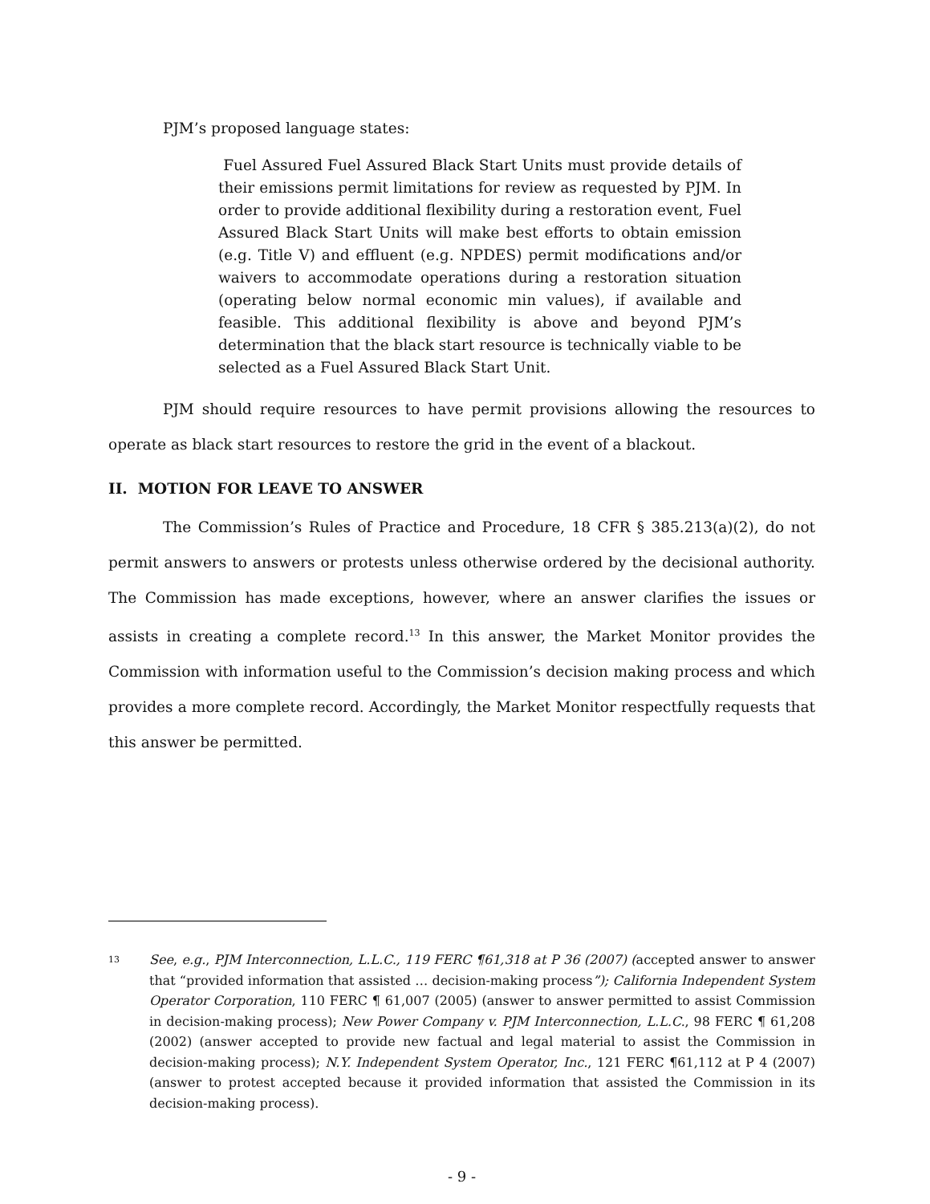PJM’s proposed language states:
Fuel Assured Fuel Assured Black Start Units must provide details of their emissions permit limitations for review as requested by PJM. In order to provide additional flexibility during a restoration event, Fuel Assured Black Start Units will make best efforts to obtain emission (e.g. Title V) and effluent (e.g. NPDES) permit modifications and/or waivers to accommodate operations during a restoration situation (operating below normal economic min values), if available and feasible. This additional flexibility is above and beyond PJM’s determination that the black start resource is technically viable to be selected as a Fuel Assured Black Start Unit.
PJM should require resources to have permit provisions allowing the resources to operate as black start resources to restore the grid in the event of a blackout.
II. MOTION FOR LEAVE TO ANSWER
The Commission’s Rules of Practice and Procedure, 18 CFR § 385.213(a)(2), do not permit answers to answers or protests unless otherwise ordered by the decisional authority. The Commission has made exceptions, however, where an answer clarifies the issues or assists in creating a complete record.<sup>13</sup> In this answer, the Market Monitor provides the Commission with information useful to the Commission’s decision making process and which provides a more complete record. Accordingly, the Market Monitor respectfully requests that this answer be permitted.
13 See, e.g., PJM Interconnection, L.L.C., 119 FERC ¶61,318 at P 36 (2007) (accepted answer to answer that “provided information that assisted … decision-making process”); California Independent System Operator Corporation, 110 FERC ¶ 61,007 (2005) (answer to answer permitted to assist Commission in decision-making process); New Power Company v. PJM Interconnection, L.L.C., 98 FERC ¶ 61,208 (2002) (answer accepted to provide new factual and legal material to assist the Commission in decision-making process); N.Y. Independent System Operator, Inc., 121 FERC ¶61,112 at P 4 (2007) (answer to protest accepted because it provided information that assisted the Commission in its decision-making process).
- 9 -